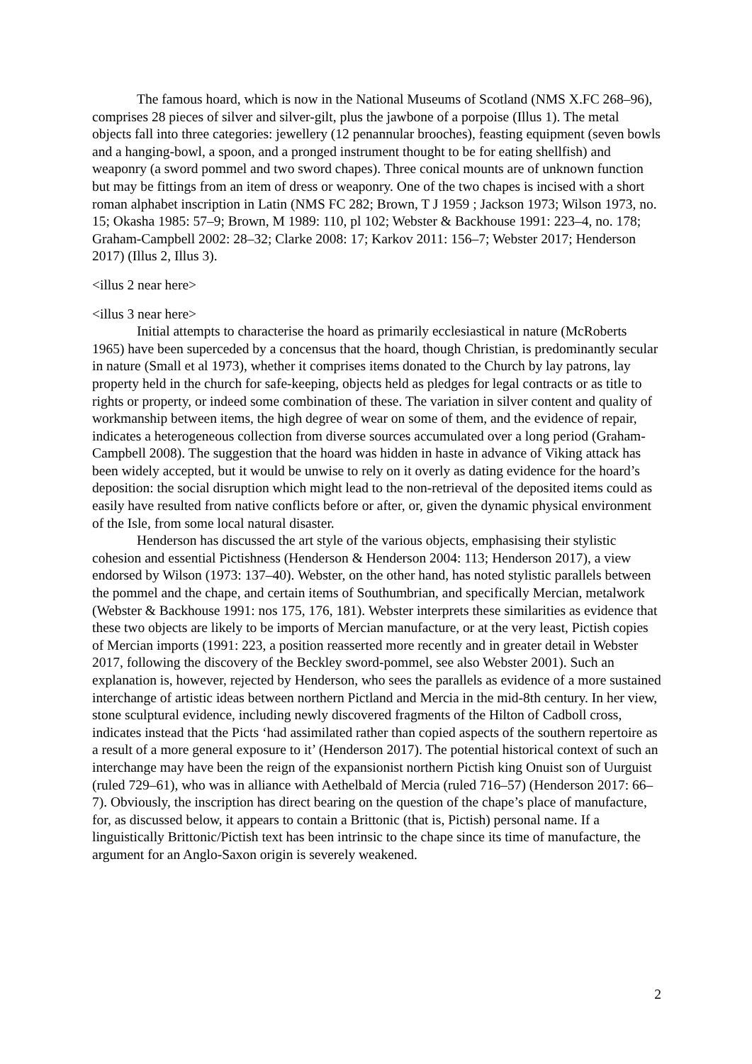The famous hoard, which is now in the National Museums of Scotland (NMS X.FC 268–96), comprises 28 pieces of silver and silver-gilt, plus the jawbone of a porpoise (Illus 1). The metal objects fall into three categories: jewellery (12 penannular brooches), feasting equipment (seven bowls and a hanging-bowl, a spoon, and a pronged instrument thought to be for eating shellfish) and weaponry (a sword pommel and two sword chapes). Three conical mounts are of unknown function but may be fittings from an item of dress or weaponry. One of the two chapes is incised with a short roman alphabet inscription in Latin (NMS FC 282; Brown, T J 1959 ; Jackson 1973; Wilson 1973, no. 15; Okasha 1985: 57–9; Brown, M 1989: 110, pl 102; Webster & Backhouse 1991: 223–4, no. 178; Graham-Campbell 2002: 28–32; Clarke 2008: 17; Karkov 2011: 156–7; Webster 2017; Henderson 2017) (Illus 2, Illus 3).
<illus 2 near here>
<illus 3 near here>
Initial attempts to characterise the hoard as primarily ecclesiastical in nature (McRoberts 1965) have been superceded by a concensus that the hoard, though Christian, is predominantly secular in nature (Small et al 1973), whether it comprises items donated to the Church by lay patrons, lay property held in the church for safe-keeping, objects held as pledges for legal contracts or as title to rights or property, or indeed some combination of these. The variation in silver content and quality of workmanship between items, the high degree of wear on some of them, and the evidence of repair, indicates a heterogeneous collection from diverse sources accumulated over a long period (Graham-Campbell 2008). The suggestion that the hoard was hidden in haste in advance of Viking attack has been widely accepted, but it would be unwise to rely on it overly as dating evidence for the hoard’s deposition: the social disruption which might lead to the non-retrieval of the deposited items could as easily have resulted from native conflicts before or after, or, given the dynamic physical environment of the Isle, from some local natural disaster.
Henderson has discussed the art style of the various objects, emphasising their stylistic cohesion and essential Pictishness (Henderson & Henderson 2004: 113; Henderson 2017), a view endorsed by Wilson (1973: 137–40). Webster, on the other hand, has noted stylistic parallels between the pommel and the chape, and certain items of Southumbrian, and specifically Mercian, metalwork (Webster & Backhouse 1991: nos 175, 176, 181). Webster interprets these similarities as evidence that these two objects are likely to be imports of Mercian manufacture, or at the very least, Pictish copies of Mercian imports (1991: 223, a position reasserted more recently and in greater detail in Webster 2017, following the discovery of the Beckley sword-pommel, see also Webster 2001). Such an explanation is, however, rejected by Henderson, who sees the parallels as evidence of a more sustained interchange of artistic ideas between northern Pictland and Mercia in the mid-8th century. In her view, stone sculptural evidence, including newly discovered fragments of the Hilton of Cadboll cross, indicates instead that the Picts ‘had assimilated rather than copied aspects of the southern repertoire as a result of a more general exposure to it’ (Henderson 2017). The potential historical context of such an interchange may have been the reign of the expansionist northern Pictish king Onuist son of Uurguist (ruled 729–61), who was in alliance with Aethelbald of Mercia (ruled 716–57) (Henderson 2017: 66–7). Obviously, the inscription has direct bearing on the question of the chape’s place of manufacture, for, as discussed below, it appears to contain a Brittonic (that is, Pictish) personal name. If a linguistically Brittonic/Pictish text has been intrinsic to the chape since its time of manufacture, the argument for an Anglo-Saxon origin is severely weakened.
2